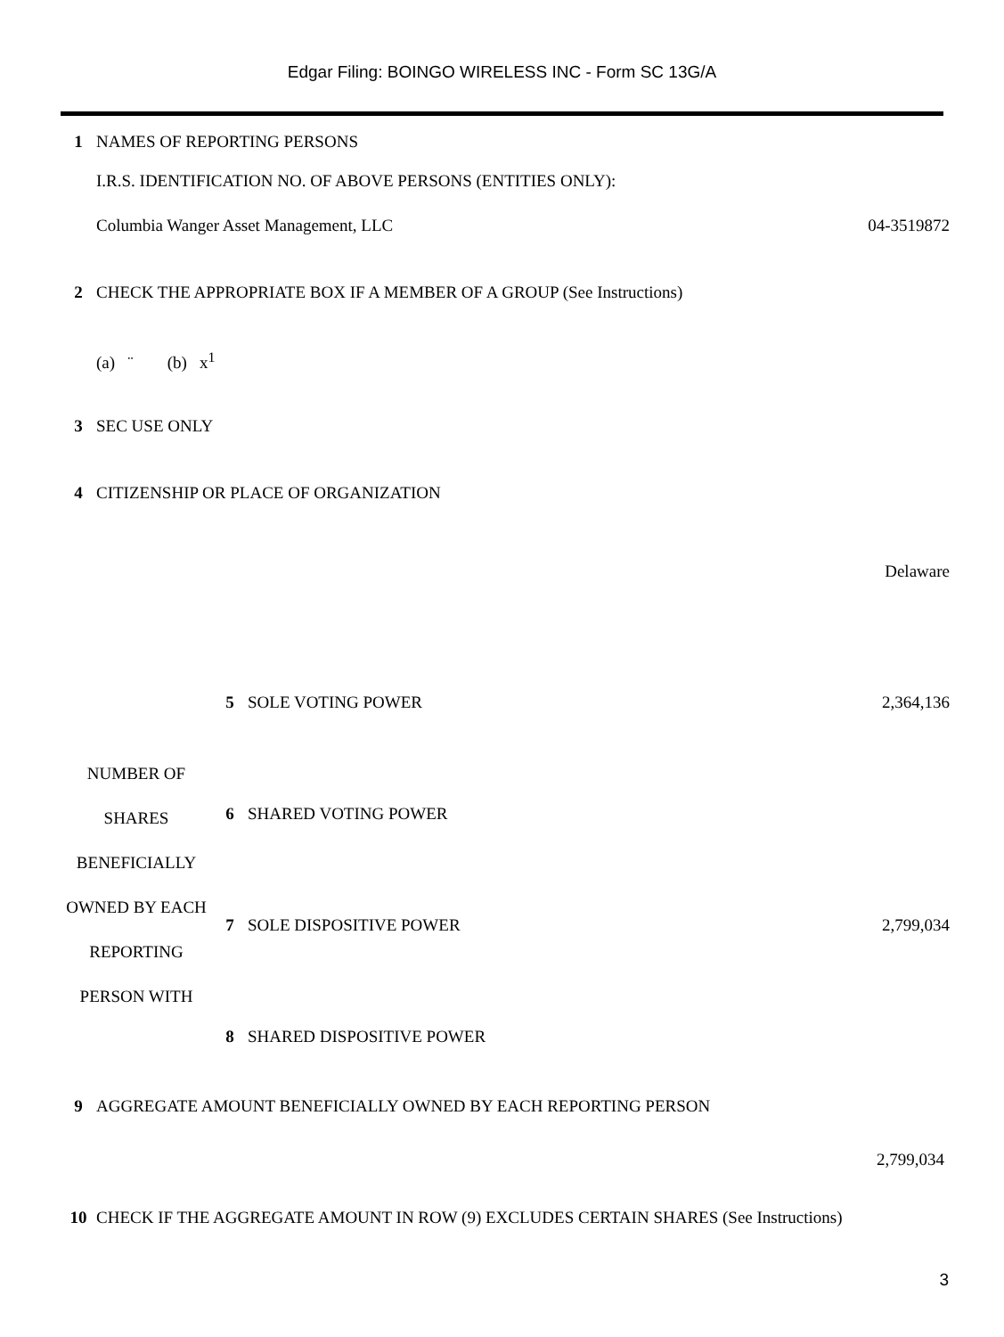Edgar Filing: BOINGO WIRELESS INC - Form SC 13G/A
| 1 | NAMES OF REPORTING PERSONS | |
| | I.R.S. IDENTIFICATION NO. OF ABOVE PERSONS (ENTITIES ONLY): | |
| | Columbia Wanger Asset Management, LLC | 04-3519872 |
| 2 | CHECK THE APPROPRIATE BOX IF A MEMBER OF A GROUP (See Instructions) | |
| | (a) ¨ (b) x<sup>1</sup> | |
| 3 | SEC USE ONLY | |
| 4 | CITIZENSHIP OR PLACE OF ORGANIZATION | |
| | Delaware | |
| NUMBER OF SHARES BENEFICIALLY OWNED BY EACH REPORTING PERSON WITH | 5 | SOLE VOTING POWER | 2,364,136 |
| | 6 | SHARED VOTING POWER | |
| | 7 | SOLE DISPOSITIVE POWER | 2,799,034 |
| | 8 | SHARED DISPOSITIVE POWER | |
| 9 | AGGREGATE AMOUNT BENEFICIALLY OWNED BY EACH REPORTING PERSON |
| | 2,799,034 |
| 10 | CHECK IF THE AGGREGATE AMOUNT IN ROW (9) EXCLUDES CERTAIN SHARES (See Instructions) |
3